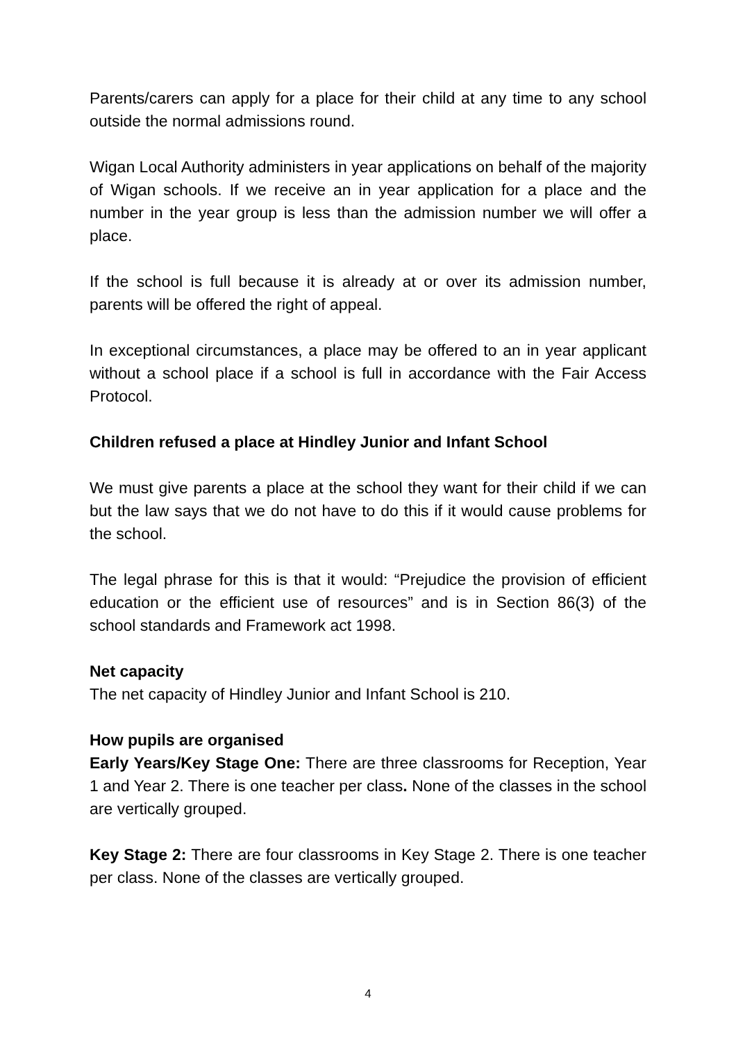Parents/carers can apply for a place for their child at any time to any school outside the normal admissions round.
Wigan Local Authority administers in year applications on behalf of the majority of Wigan schools. If we receive an in year application for a place and the number in the year group is less than the admission number we will offer a place.
If the school is full because it is already at or over its admission number, parents will be offered the right of appeal.
In exceptional circumstances, a place may be offered to an in year applicant without a school place if a school is full in accordance with the Fair Access Protocol.
Children refused a place at Hindley Junior and Infant School
We must give parents a place at the school they want for their child if we can but the law says that we do not have to do this if it would cause problems for the school.
The legal phrase for this is that it would: “Prejudice the provision of efficient education or the efficient use of resources” and is in Section 86(3) of the school standards and Framework act 1998.
Net capacity
The net capacity of Hindley Junior and Infant School is 210.
How pupils are organised
Early Years/Key Stage One: There are three classrooms for Reception, Year 1 and Year 2. There is one teacher per class. None of the classes in the school are vertically grouped.
Key Stage 2: There are four classrooms in Key Stage 2. There is one teacher per class. None of the classes are vertically grouped.
4